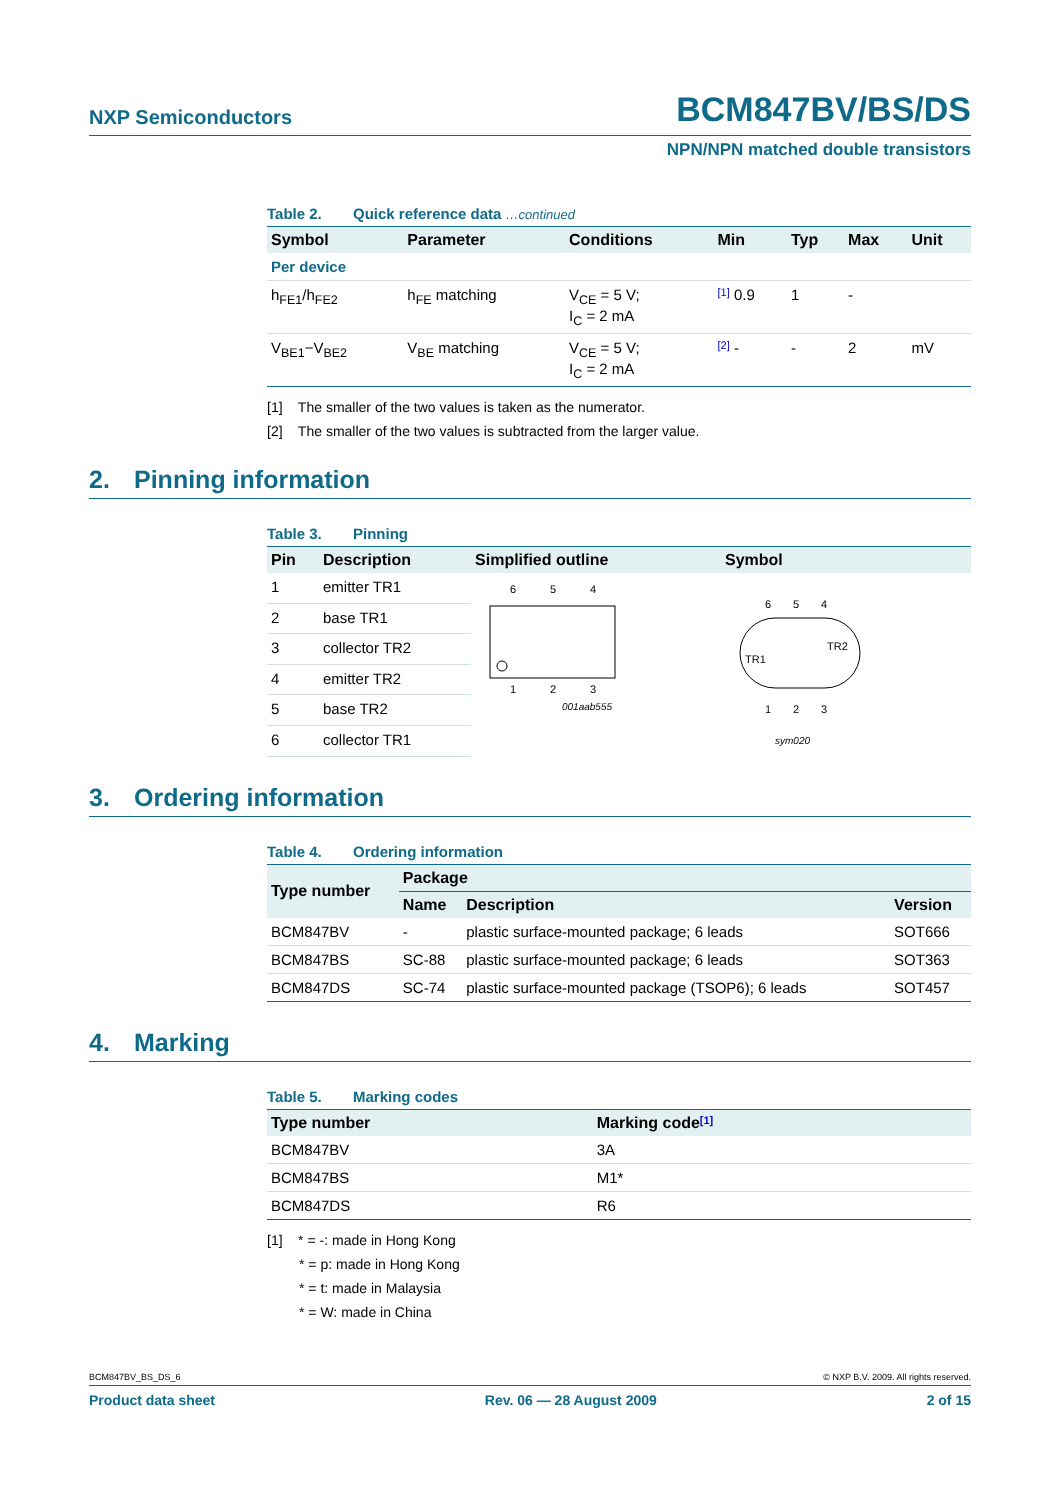NXP Semiconductors
BCM847BV/BS/DS
NPN/NPN matched double transistors
Table 2. Quick reference data …continued
| Symbol | Parameter | Conditions | Min | Typ | Max | Unit |
| --- | --- | --- | --- | --- | --- | --- |
| Per device | | | | | | |
| h<sub>FE1</sub>/h<sub>FE2</sub> | h<sub>FE</sub> matching | V<sub>CE</sub> = 5 V; I<sub>C</sub> = 2 mA | [1] 0.9 | 1 | - | |
| V<sub>BE1</sub>−V<sub>BE2</sub> | V<sub>BE</sub> matching | V<sub>CE</sub> = 5 V; I<sub>C</sub> = 2 mA | [2] - | - | 2 | mV |
[1] The smaller of the two values is taken as the numerator.
[2] The smaller of the two values is subtracted from the larger value.
2. Pinning information
Table 3. Pinning
| Pin | Description | Simplified outline | Symbol |
| --- | --- | --- | --- |
| 1 | emitter TR1 | 6 5 4 1 2 3 001aab555 | 6 5 4 1 2 3 TR1 TR2 sym020 |
| 2 | base TR1 | | |
| 3 | collector TR2 | | |
| 4 | emitter TR2 | | |
| 5 | base TR2 | | |
| 6 | collector TR1 | | |
3. Ordering information
Table 4. Ordering information
| Type number | Package | | |
| --- | --- | --- | --- |
| | Name | Description | Version |
| BCM847BV | - | plastic surface-mounted package; 6 leads | SOT666 |
| BCM847BS | SC-88 | plastic surface-mounted package; 6 leads | SOT363 |
| BCM847DS | SC-74 | plastic surface-mounted package (TSOP6); 6 leads | SOT457 |
4. Marking
Table 5. Marking codes
| Type number | Marking code [1] |
| --- | --- |
| BCM847BV | 3A |
| BCM847BS | M1* |
| BCM847DS | R6 |
[1] * = -: made in Hong Kong
* = p: made in Hong Kong
* = t: made in Malaysia
* = W: made in China
BCM847BV_BS_DS_6 © NXP B.V. 2009. All rights reserved.
Product data sheet Rev. 06 — 28 August 2009 2 of 15